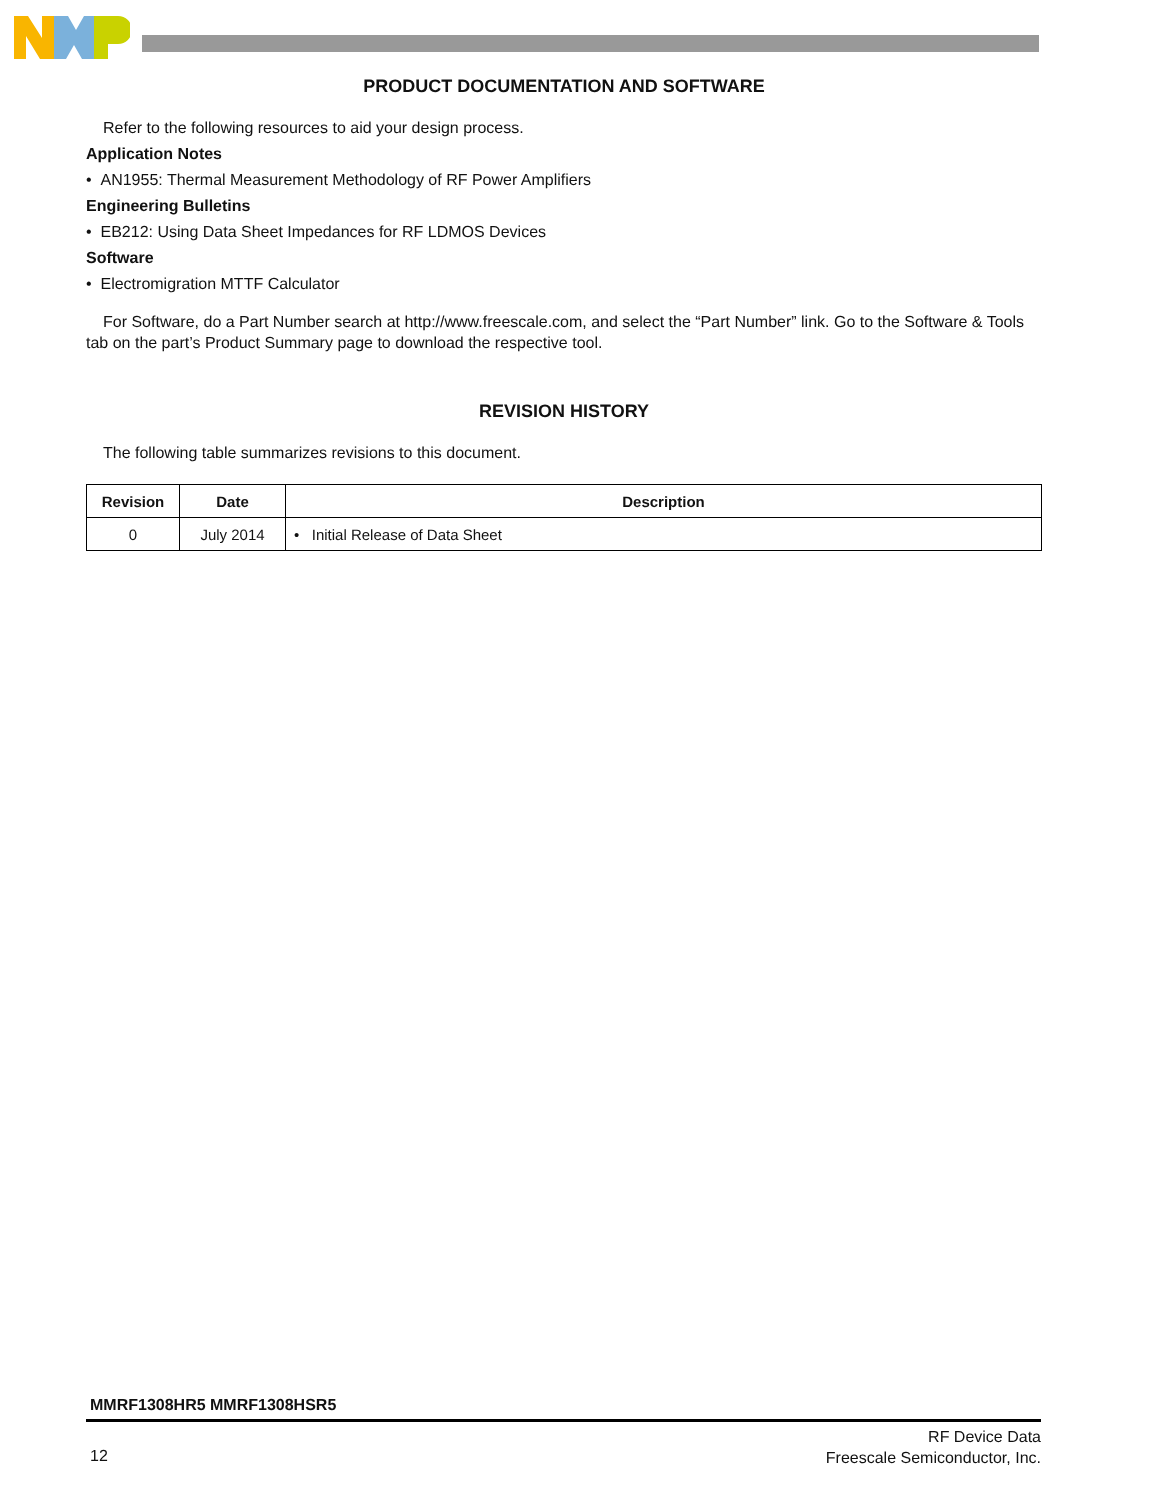PRODUCT DOCUMENTATION AND SOFTWARE
Refer to the following resources to aid your design process.
Application Notes
• AN1955: Thermal Measurement Methodology of RF Power Amplifiers
Engineering Bulletins
• EB212: Using Data Sheet Impedances for RF LDMOS Devices
Software
• Electromigration MTTF Calculator
For Software, do a Part Number search at http://www.freescale.com, and select the “Part Number” link. Go to the Software & Tools tab on the part’s Product Summary page to download the respective tool.
REVISION HISTORY
The following table summarizes revisions to this document.
| Revision | Date | Description |
| --- | --- | --- |
| 0 | July 2014 | • Initial Release of Data Sheet |
MMRF1308HR5 MMRF1308HSR5
12
RF Device Data
Freescale Semiconductor, Inc.